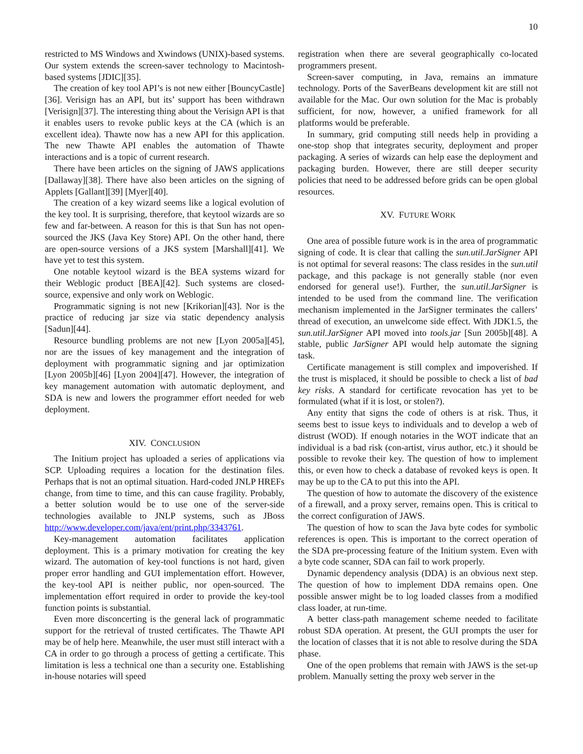10
restricted to MS Windows and Xwindows (UNIX)-based systems. Our system extends the screen-saver technology to Macintosh-based systems [JDIC][35].
The creation of key tool API’s is not new either [BouncyCastle][36]. Verisign has an API, but its’ support has been withdrawn [Verisign][37]. The interesting thing about the Verisign API is that it enables users to revoke public keys at the CA (which is an excellent idea). Thawte now has a new API for this application. The new Thawte API enables the automation of Thawte interactions and is a topic of current research.
There have been articles on the signing of JAWS applications [Dallaway][38]. There have also been articles on the signing of Applets [Gallant][39] [Myer][40].
The creation of a key wizard seems like a logical evolution of the key tool. It is surprising, therefore, that keytool wizards are so few and far-between. A reason for this is that Sun has not open-sourced the JKS (Java Key Store) API. On the other hand, there are open-source versions of a JKS system [Marshall][41]. We have yet to test this system.
One notable keytool wizard is the BEA systems wizard for their Weblogic product [BEA][42]. Such systems are closed-source, expensive and only work on Weblogic.
Programmatic signing is not new [Krikorian][43]. Nor is the practice of reducing jar size via static dependency analysis [Sadun][44].
Resource bundling problems are not new [Lyon 2005a][45], nor are the issues of key management and the integration of deployment with programmatic signing and jar optimization [Lyon 2005b][46] [Lyon 2004][47]. However, the integration of key management automation with automatic deployment, and SDA is new and lowers the programmer effort needed for web deployment.
XIV. CONCLUSION
The Initium project has uploaded a series of applications via SCP. Uploading requires a location for the destination files. Perhaps that is not an optimal situation. Hard-coded JNLP HREFs change, from time to time, and this can cause fragility. Probably, a better solution would be to use one of the server-side technologies available to JNLP systems, such as JBoss http://www.developer.com/java/ent/print.php/3343761.
Key-management automation facilitates application deployment. This is a primary motivation for creating the key wizard. The automation of key-tool functions is not hard, given proper error handling and GUI implementation effort. However, the key-tool API is neither public, nor open-sourced. The implementation effort required in order to provide the key-tool function points is substantial.
Even more disconcerting is the general lack of programmatic support for the retrieval of trusted certificates. The Thawte API may be of help here. Meanwhile, the user must still interact with a CA in order to go through a process of getting a certificate. This limitation is less a technical one than a security one. Establishing in-house notaries will speed
registration when there are several geographically co-located programmers present.
Screen-saver computing, in Java, remains an immature technology. Ports of the SaverBeans development kit are still not available for the Mac. Our own solution for the Mac is probably sufficient, for now, however, a unified framework for all platforms would be preferable.
In summary, grid computing still needs help in providing a one-stop shop that integrates security, deployment and proper packaging. A series of wizards can help ease the deployment and packaging burden. However, there are still deeper security policies that need to be addressed before grids can be open global resources.
XV. FUTURE WORK
One area of possible future work is in the area of programmatic signing of code. It is clear that calling the sun.util.JarSigner API is not optimal for several reasons: The class resides in the sun.util package, and this package is not generally stable (nor even endorsed for general use!). Further, the sun.util.JarSigner is intended to be used from the command line. The verification mechanism implemented in the JarSigner terminates the callers’ thread of execution, an unwelcome side effect. With JDK1.5, the sun.util.JarSigner API moved into tools.jar [Sun 2005b][48]. A stable, public JarSigner API would help automate the signing task.
Certificate management is still complex and impoverished. If the trust is misplaced, it should be possible to check a list of bad key risks. A standard for certificate revocation has yet to be formulated (what if it is lost, or stolen?).
Any entity that signs the code of others is at risk. Thus, it seems best to issue keys to individuals and to develop a web of distrust (WOD). If enough notaries in the WOT indicate that an individual is a bad risk (con-artist, virus author, etc.) it should be possible to revoke their key. The question of how to implement this, or even how to check a database of revoked keys is open. It may be up to the CA to put this into the API.
The question of how to automate the discovery of the existence of a firewall, and a proxy server, remains open. This is critical to the correct configuration of JAWS.
The question of how to scan the Java byte codes for symbolic references is open. This is important to the correct operation of the SDA pre-processing feature of the Initium system. Even with a byte code scanner, SDA can fail to work properly.
Dynamic dependency analysis (DDA) is an obvious next step. The question of how to implement DDA remains open. One possible answer might be to log loaded classes from a modified class loader, at run-time.
A better class-path management scheme needed to facilitate robust SDA operation. At present, the GUI prompts the user for the location of classes that it is not able to resolve during the SDA phase.
One of the open problems that remain with JAWS is the set-up problem. Manually setting the proxy web server in the